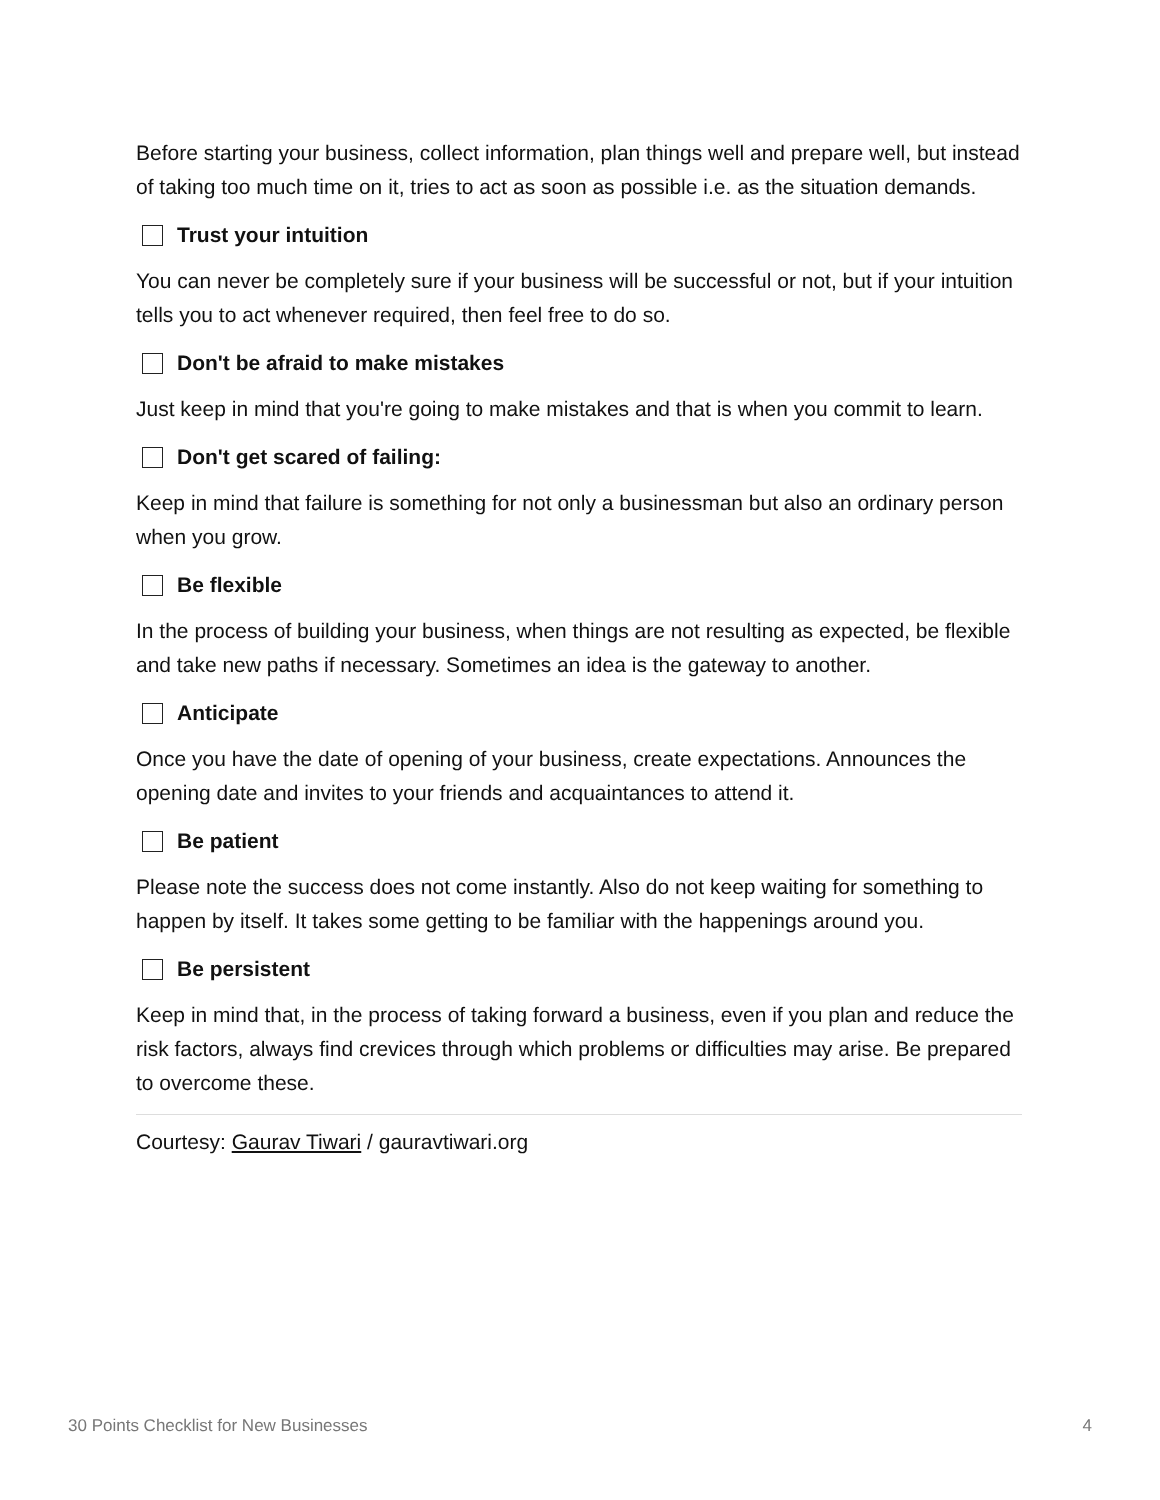Before starting your business, collect information, plan things well and prepare well, but instead of taking too much time on it, tries to act as soon as possible i.e. as the situation demands.
Trust your intuition
You can never be completely sure if your business will be successful or not, but if your intuition tells you to act whenever required, then feel free to do so.
Don't be afraid to make mistakes
Just keep in mind that you're going to make mistakes and that is when you commit to learn.
Don't get scared of failing:
Keep in mind that failure is something for not only a businessman but also an ordinary person when you grow.
Be flexible
In the process of building your business, when things are not resulting as expected, be flexible and take new paths if necessary. Sometimes an idea is the gateway to another.
Anticipate
Once you have the date of opening of your business, create expectations. Announces the opening date and invites to your friends and acquaintances to attend it.
Be patient
Please note the success does not come instantly. Also do not keep waiting for something to happen by itself. It takes some getting to be familiar with the happenings around you.
Be persistent
Keep in mind that, in the process of taking forward a business, even if you plan and reduce the risk factors, always find crevices through which problems or difficulties may arise. Be prepared to overcome these.
Courtesy: Gaurav Tiwari / gauravtiwari.org
30 Points Checklist for New Businesses 4